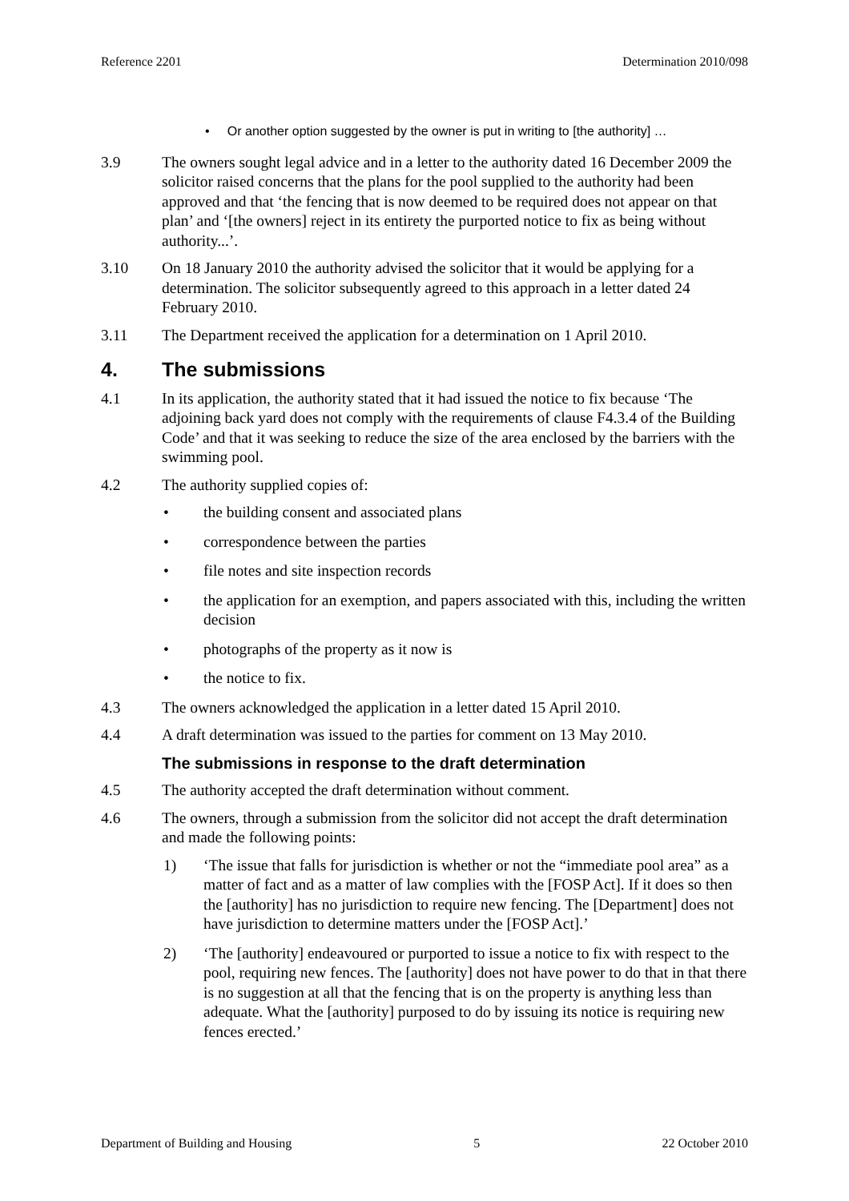Reference 2201 Determination 2010/098
• Or another option suggested by the owner is put in writing to [the authority] …
3.9 The owners sought legal advice and in a letter to the authority dated 16 December 2009 the solicitor raised concerns that the plans for the pool supplied to the authority had been approved and that ‘the fencing that is now deemed to be required does not appear on that plan’ and ‘[the owners] reject in its entirety the purported notice to fix as being without authority...’.
3.10 On 18 January 2010 the authority advised the solicitor that it would be applying for a determination. The solicitor subsequently agreed to this approach in a letter dated 24 February 2010.
3.11 The Department received the application for a determination on 1 April 2010.
4. The submissions
4.1 In its application, the authority stated that it had issued the notice to fix because ‘The adjoining back yard does not comply with the requirements of clause F4.3.4 of the Building Code’ and that it was seeking to reduce the size of the area enclosed by the barriers with the swimming pool.
4.2 The authority supplied copies of:
• the building consent and associated plans
• correspondence between the parties
• file notes and site inspection records
• the application for an exemption, and papers associated with this, including the written decision
• photographs of the property as it now is
• the notice to fix.
4.3 The owners acknowledged the application in a letter dated 15 April 2010.
4.4 A draft determination was issued to the parties for comment on 13 May 2010.
The submissions in response to the draft determination
4.5 The authority accepted the draft determination without comment.
4.6 The owners, through a submission from the solicitor did not accept the draft determination and made the following points:
1) ‘The issue that falls for jurisdiction is whether or not the “immediate pool area” as a matter of fact and as a matter of law complies with the [FOSP Act]. If it does so then the [authority] has no jurisdiction to require new fencing. The [Department] does not have jurisdiction to determine matters under the [FOSP Act].’
2) ‘The [authority] endeavoured or purported to issue a notice to fix with respect to the pool, requiring new fences. The [authority] does not have power to do that in that there is no suggestion at all that the fencing that is on the property is anything less than adequate. What the [authority] purposed to do by issuing its notice is requiring new fences erected.’
Department of Building and Housing 5 22 October 2010